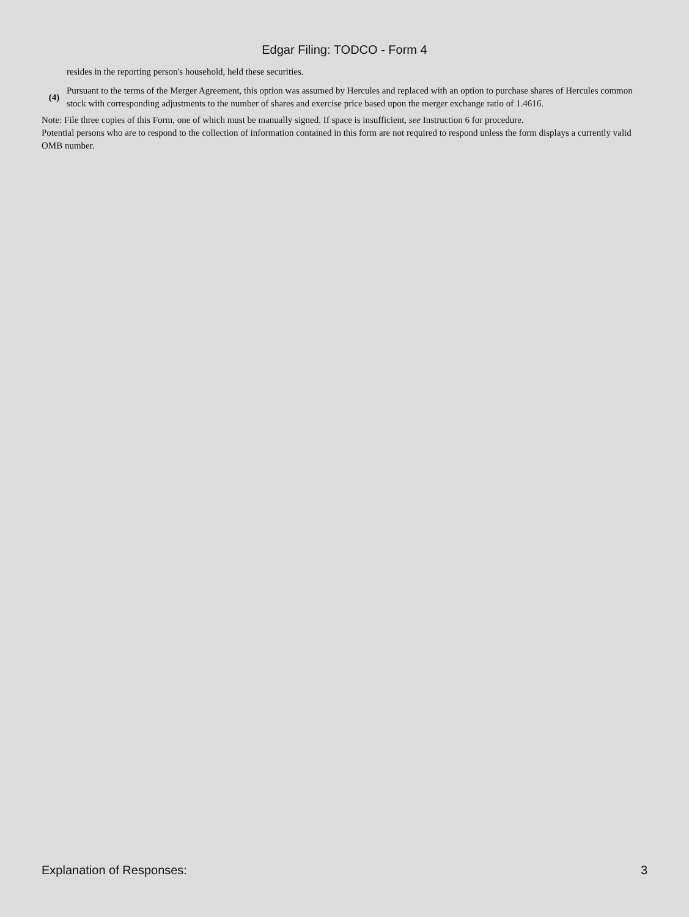Edgar Filing: TODCO - Form 4
| | resides in the reporting person's household, held these securities. |
| (4) | Pursuant to the terms of the Merger Agreement, this option was assumed by Hercules and replaced with an option to purchase shares of Hercules common stock with corresponding adjustments to the number of shares and exercise price based upon the merger exchange ratio of 1.4616. |
Note: File three copies of this Form, one of which must be manually signed. If space is insufficient, see Instruction 6 for procedure.
Potential persons who are to respond to the collection of information contained in this form are not required to respond unless the form displays a currently valid OMB number.
Explanation of Responses: 3